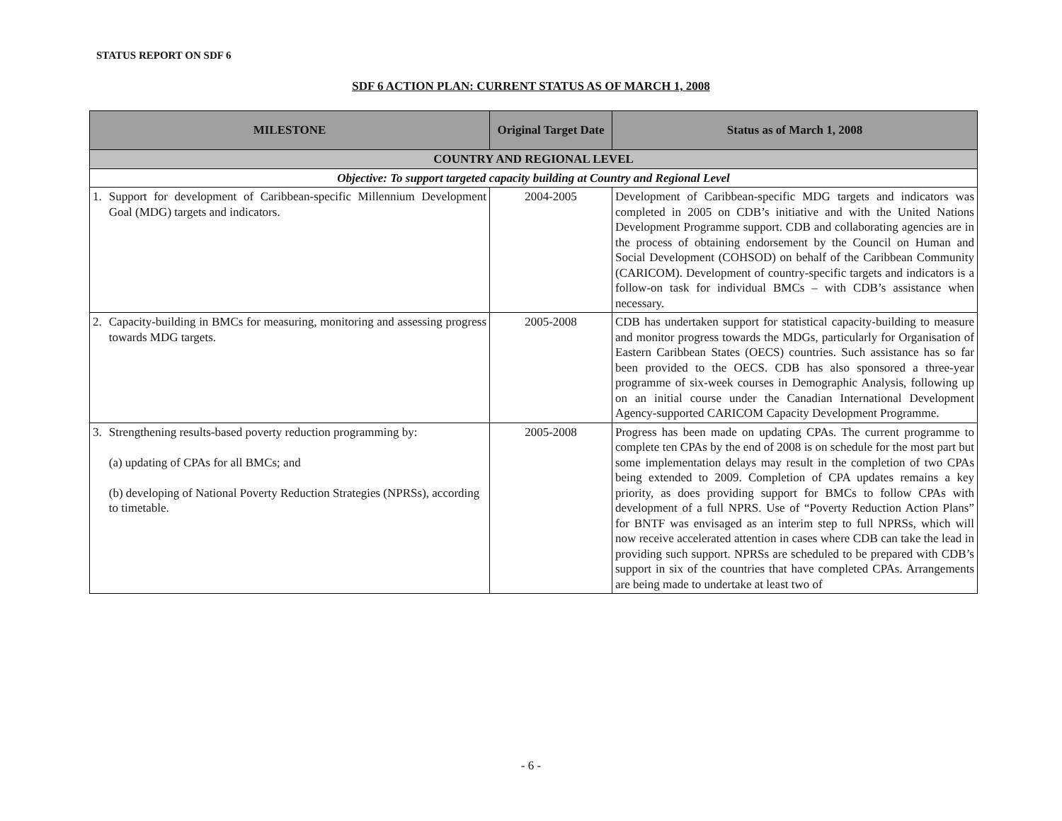STATUS REPORT ON SDF 6
SDF 6 ACTION PLAN: CURRENT STATUS AS OF MARCH 1, 2008
| MILESTONE | Original Target Date | Status as of March 1, 2008 |
| --- | --- | --- |
| COUNTRY AND REGIONAL LEVEL | | |
| Objective: To support targeted capacity building at Country and Regional Level | | |
| 1. Support for development of Caribbean-specific Millennium Development Goal (MDG) targets and indicators. | 2004-2005 | Development of Caribbean-specific MDG targets and indicators was completed in 2005 on CDB’s initiative and with the United Nations Development Programme support. CDB and collaborating agencies are in the process of obtaining endorsement by the Council on Human and Social Development (COHSOD) on behalf of the Caribbean Community (CARICOM). Development of country-specific targets and indicators is a follow-on task for individual BMCs – with CDB’s assistance when necessary. |
| 2. Capacity-building in BMCs for measuring, monitoring and assessing progress towards MDG targets. | 2005-2008 | CDB has undertaken support for statistical capacity-building to measure and monitor progress towards the MDGs, particularly for Organisation of Eastern Caribbean States (OECS) countries. Such assistance has so far been provided to the OECS. CDB has also sponsored a three-year programme of six-week courses in Demographic Analysis, following up on an initial course under the Canadian International Development Agency-supported CARICOM Capacity Development Programme. |
| 3. Strengthening results-based poverty reduction programming by: (a) updating of CPAs for all BMCs; and (b) developing of National Poverty Reduction Strategies (NPRSs), according to timetable. | 2005-2008 | Progress has been made on updating CPAs. The current programme to complete ten CPAs by the end of 2008 is on schedule for the most part but some implementation delays may result in the completion of two CPAs being extended to 2009. Completion of CPA updates remains a key priority, as does providing support for BMCs to follow CPAs with development of a full NPRS. Use of “Poverty Reduction Action Plans” for BNTF was envisaged as an interim step to full NPRSs, which will now receive accelerated attention in cases where CDB can take the lead in providing such support. NPRSs are scheduled to be prepared with CDB’s support in six of the countries that have completed CPAs. Arrangements are being made to undertake at least two of |
- 6 -